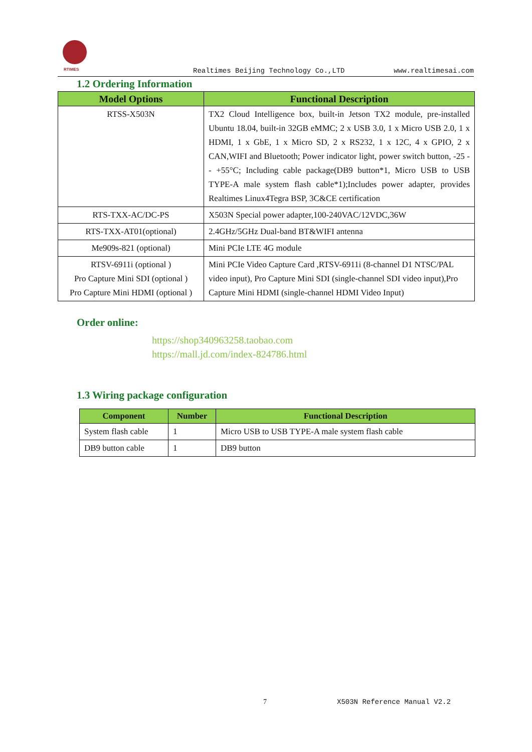RTIMES
Realtimes Beijing Technology Co.,LTD www.realtimesai.com
1.2 Ordering Information
| Model Options | Functional Description |
| --- | --- |
| RTSS-X503N | TX2 Cloud Intelligence box, built-in Jetson TX2 module, pre-installed Ubuntu 18.04, built-in 32GB eMMC; 2 x USB 3.0, 1 x Micro USB 2.0, 1 x HDMI, 1 x GbE, 1 x Micro SD, 2 x RS232, 1 x 12C, 4 x GPIO, 2 x CAN,WIFI and Bluetooth; Power indicator light, power switch button, -25 -- +55°C; Including cable package(DB9 button*1, Micro USB to USB TYPE-A male system flash cable*1);Includes power adapter, provides Realtimes Linux4Tegra BSP, 3C&CE certification |
| RTS-TXX-AC/DC-PS | X503N Special power adapter,100-240VAC/12VDC,36W |
| RTS-TXX-AT01(optional) | 2.4GHz/5GHz Dual-band BT&WIFI antenna |
| Me909s-821 (optional) | Mini PCIe LTE 4G module |
| RTSV-6911i (optional ) Pro Capture Mini SDI (optional ) Pro Capture Mini HDMI (optional ) | Mini PCIe Video Capture Card ,RTSV-6911i (8-channel D1 NTSC/PAL video input), Pro Capture Mini SDI (single-channel SDI video input),Pro Capture Mini HDMI (single-channel HDMI Video Input) |
Order online:
https://shop340963258.taobao.com
https://mall.jd.com/index-824786.html
1.3 Wiring package configuration
| Component | Number | Functional Description |
| --- | --- | --- |
| System flash cable | 1 | Micro USB to USB TYPE-A male system flash cable |
| DB9 button cable | 1 | DB9 button |
7 X503N Reference Manual V2.2